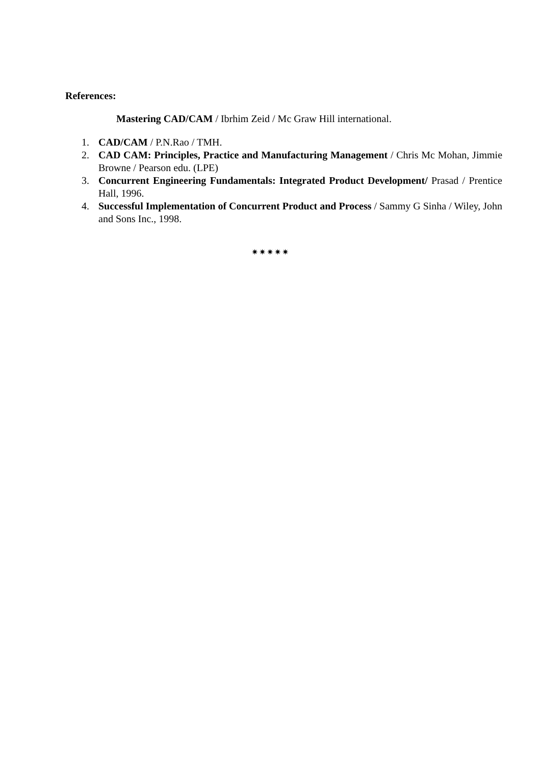References:
Mastering CAD/CAM / Ibrhim Zeid / Mc Graw Hill international.
1. CAD/CAM / P.N.Rao / TMH.
2. CAD CAM: Principles, Practice and Manufacturing Management / Chris Mc Mohan, Jimmie Browne / Pearson edu. (LPE)
3. Concurrent Engineering Fundamentals: Integrated Product Development/ Prasad / Prentice Hall, 1996.
4. Successful Implementation of Concurrent Product and Process / Sammy G Sinha / Wiley, John and Sons Inc., 1998.
✷✷✷✷✷